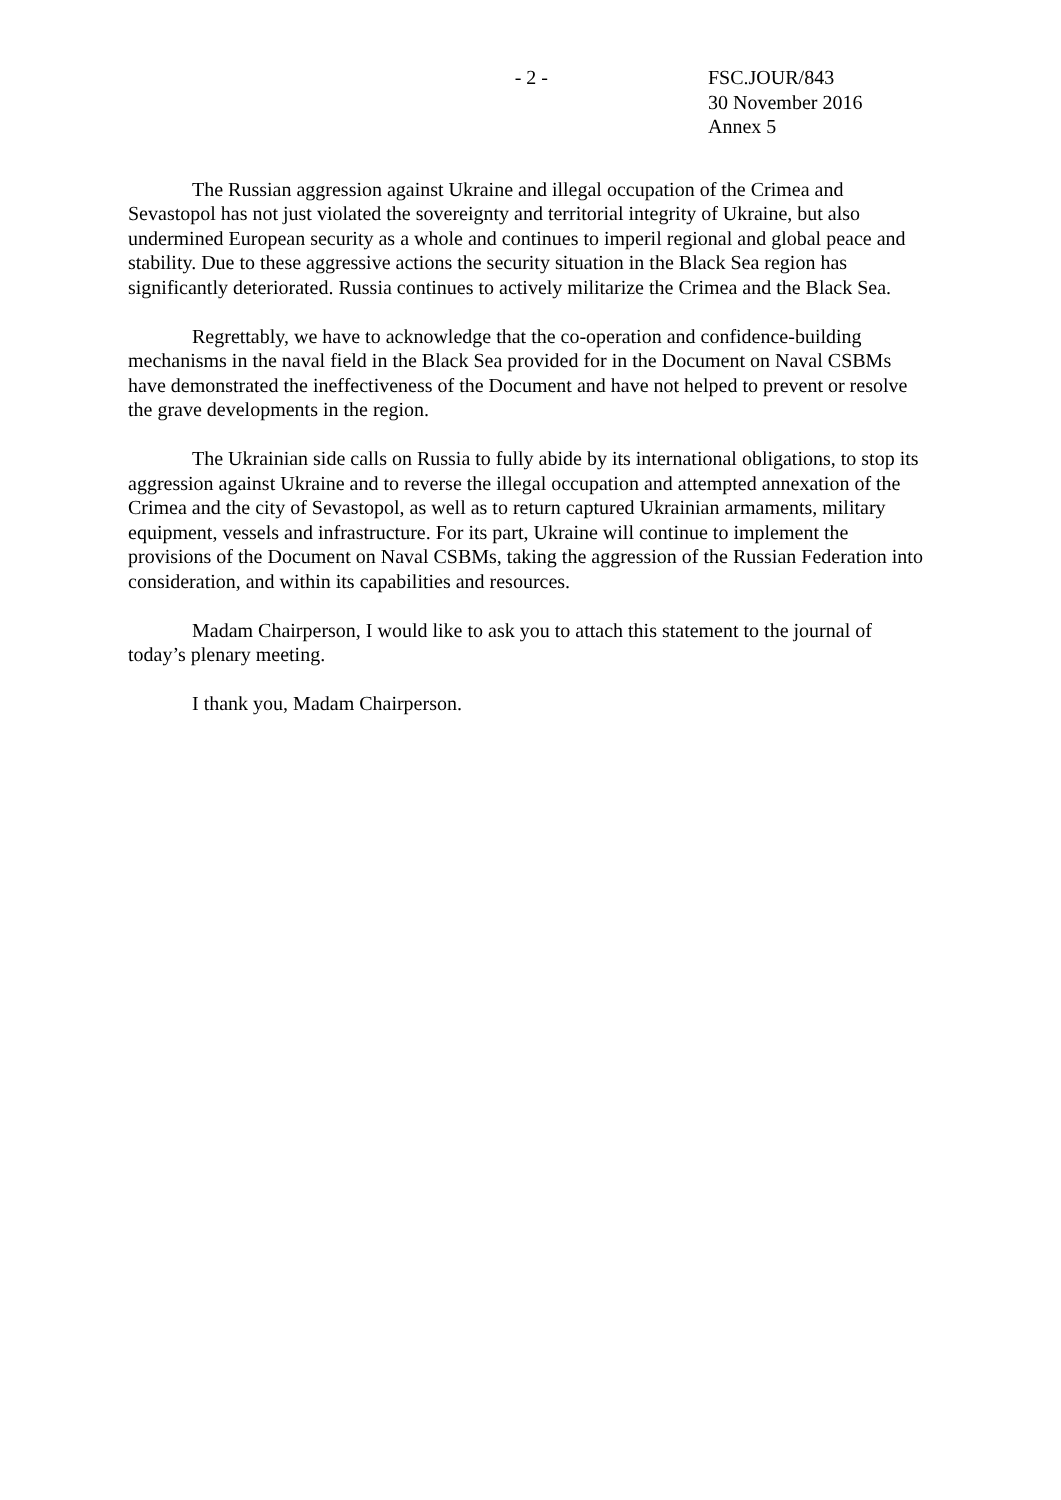- 2 - FSC.JOUR/843
30 November 2016
Annex 5
The Russian aggression against Ukraine and illegal occupation of the Crimea and Sevastopol has not just violated the sovereignty and territorial integrity of Ukraine, but also undermined European security as a whole and continues to imperil regional and global peace and stability. Due to these aggressive actions the security situation in the Black Sea region has significantly deteriorated. Russia continues to actively militarize the Crimea and the Black Sea.
Regrettably, we have to acknowledge that the co-operation and confidence-building mechanisms in the naval field in the Black Sea provided for in the Document on Naval CSBMs have demonstrated the ineffectiveness of the Document and have not helped to prevent or resolve the grave developments in the region.
The Ukrainian side calls on Russia to fully abide by its international obligations, to stop its aggression against Ukraine and to reverse the illegal occupation and attempted annexation of the Crimea and the city of Sevastopol, as well as to return captured Ukrainian armaments, military equipment, vessels and infrastructure. For its part, Ukraine will continue to implement the provisions of the Document on Naval CSBMs, taking the aggression of the Russian Federation into consideration, and within its capabilities and resources.
Madam Chairperson, I would like to ask you to attach this statement to the journal of today’s plenary meeting.
I thank you, Madam Chairperson.